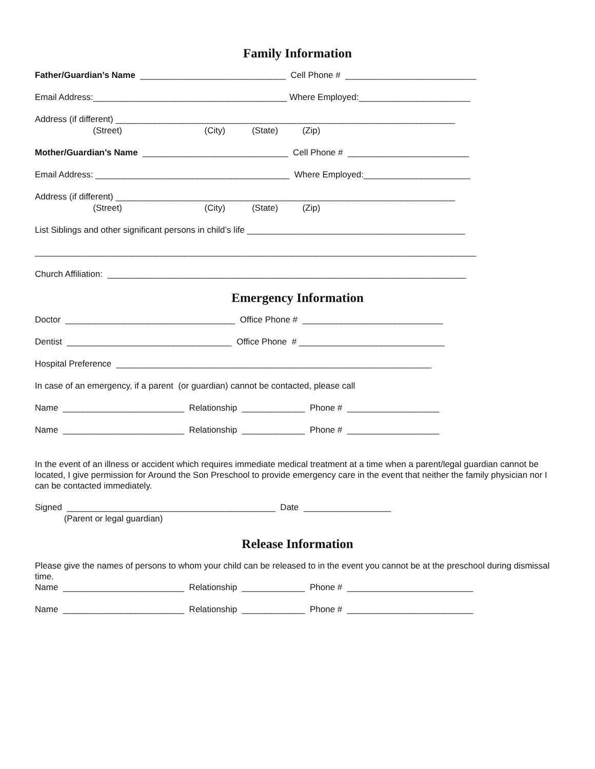Family Information
Father/Guardian’s Name ______________________________ Cell Phone # ___________________________
Email Address:________________________________________ Where Employed:_______________________
Address (if different) ______________________________________________________________________
(Street) (City) (State) (Zip)
Mother/Guardian’s Name ______________________________ Cell Phone # _________________________
Email Address: ________________________________________ Where Employed:______________________
Address (if different) ______________________________________________________________________
(Street) (City) (State) (Zip)
List Siblings and other significant persons in child’s life _____________________________________________
___________________________________________________________________________________________
Church Affiliation: __________________________________________________________________________
Emergency Information
Doctor ___________________________________ Office Phone # _____________________________
Dentist __________________________________ Office Phone # ______________________________
Hospital Preference _________________________________________________________________
In case of an emergency, if a parent (or guardian) cannot be contacted, please call
Name _________________________ Relationship _____________ Phone # ___________________
Name _________________________ Relationship _____________ Phone # ___________________
In the event of an illness or accident which requires immediate medical treatment at a time when a parent/legal guardian cannot be located, I give permission for Around the Son Preschool to provide emergency care in the event that neither the family physician nor I can be contacted immediately.
Signed ___________________________________________ Date __________________
(Parent or legal guardian)
Release Information
Please give the names of persons to whom your child can be released to in the event you cannot be at the preschool during dismissal time.
Name _________________________ Relationship _____________ Phone # __________________________
Name _________________________ Relationship _____________ Phone # __________________________